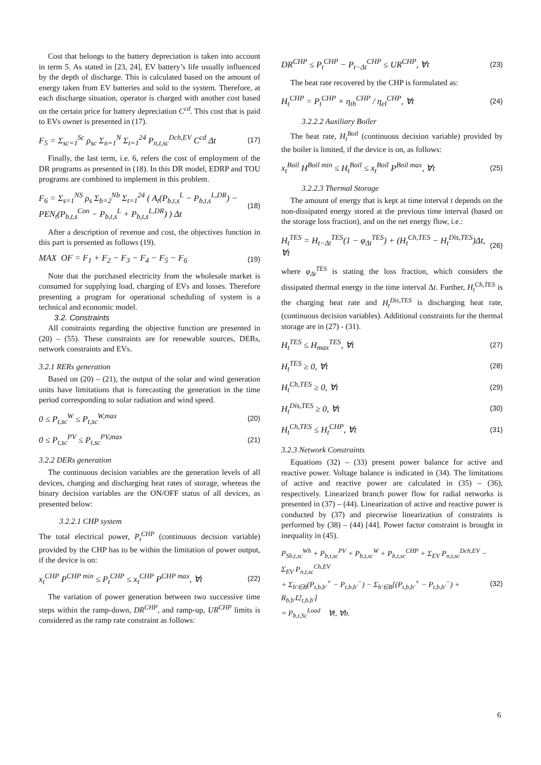Cost that belongs to the battery depreciation is taken into account in term 5. As stated in [23, 24], EV battery’s life usually influenced by the depth of discharge. This is calculated based on the amount of energy taken from EV batteries and sold to the system. Therefore, at each discharge situation, operator is charged with another cost based on the certain price for battery depreciation C<sup>cd</sup>. This cost that is paid to EVs owner is presented in (17).
F<sub>5</sub> = Σ<sub>sc=1</sub><sup>Sc</sup> ρ<sub>sc</sub> Σ<sub>n=1</sub><sup>N</sup> Σ<sub>t=1</sub><sup>24</sup> P<sub>n,t,sc</sub><sup>Dch,EV</sup> C<sup>cd</sup> Δt (17)
Finally, the last term, i.e. 6, refers the cost of employment of the DR programs as presented in (18). In this DR model, EDRP and TOU programs are combined to implement in this problem.
F<sub>6</sub> = Σ<sub>s=1</sub><sup>NS</sup> ρ<sub>s</sub> Σ<sub>b=2</sub><sup>Nb</sup> Σ<sub>t=1</sub><sup>24</sup> ( A<sub>t</sub>(P<sub>b,t,s</sub><sup>L</sup> − P<sub>b,t,s</sub><sup>L,DR</sup>) − PEN<sub>t</sub>(P<sub>b,t,s</sub><sup>Con</sup> − P<sub>b,t,s</sub><sup>L</sup> + P<sub>b,t,s</sub><sup>L,DR</sup>) ) Δt (18)
After a description of revenue and cost, the objectives function in this part is presented as follows (19).
MAX OF = F<sub>1</sub> + F<sub>2</sub> − F<sub>3</sub> − F<sub>4</sub> − F<sub>5</sub> − F<sub>6</sub> (19)
Note that the purchased electricity from the wholesale market is consumed for supplying load, charging of EVs and losses. Therefore presenting a program for operational scheduling of system is a technical and economic model.
3.2. Constraints
All constraints regarding the objective function are presented in (20) – (55). These constraints are for renewable sources, DERs, network constraints and EVs.
3.2.1 RERs generation
Based on (20) – (21), the output of the solar and wind generation units have limitations that is forecasting the generation in the time period corresponding to solar radiation and wind speed.
0 ≤ P<sub>t,sc</sub><sup>W</sup> ≤ P<sub>t,sc</sub><sup>W,max</sup> (20)
0 ≤ P<sub>t,sc</sub><sup>PV</sup> ≤ P<sub>t,sc</sub><sup>PV,max</sup> (21)
3.2.2 DERs generation
The continuous decision variables are the generation levels of all devices, charging and discharging heat rates of storage, whereas the binary decision variables are the ON/OFF status of all devices, as presented below:
3.2.2.1 CHP system
The total electrical power, P<sub>t</sub><sup>CHP</sup> (continuous decision variable) provided by the CHP has to be within the limitation of power output, if the device is on:
x<sub>t</sub><sup>CHP</sup> P<sup>CHP min</sup> ≤ P<sub>t</sub><sup>CHP</sup> ≤ x<sub>t</sub><sup>CHP</sup> P<sup>CHP max</sup>, ∀t (22)
The variation of power generation between two successive time steps within the ramp-down, DR<sup>CHP</sup>, and ramp-up, UR<sup>CHP</sup> limits is considered as the ramp rate constraint as follows:
DR<sup>CHP</sup> ≤ P<sub>t</sub><sup>CHP</sup> − P<sub>t−Δt</sub><sup>CHP</sup> ≤ UR<sup>CHP</sup>, ∀t (23)
The heat rate recovered by the CHP is formulated as:
H<sub>t</sub><sup>CHP</sup> = P<sub>t</sub><sup>CHP</sup> × η<sub>th</sub><sup>CHP</sup> / η<sub>el</sub><sup>CHP</sup>, ∀t (24)
3.2.2.2 Auxiliary Boiler
The heat rate, H<sub>t</sub><sup>Boil</sup> (continuous decision variable) provided by the boiler is limited, if the device is on, as follows:
x<sub>t</sub><sup>Boil</sup> H<sup>Boil min</sup> ≤ H<sub>t</sub><sup>Boil</sup> ≤ x<sub>t</sub><sup>Boil</sup> P<sup>Boil max</sup>, ∀t (25)
3.2.2.3 Thermal Storage
The amount of energy that is kept at time interval t depends on the non-dissipated energy stored at the previous time interval (based on the storage loss fraction), and on the net energy flow, i.e.:
H<sub>t</sub><sup>TES</sup> = H<sub>t−Δt</sub><sup>TES</sup>(1 − φ<sub>Δt</sub><sup>TES</sup>) + (H<sub>t</sub><sup>Ch,TES</sup> − H<sub>t</sub><sup>Dis,TES</sup>)Δt, ∀t (26)
where φ<sub>Δt</sub><sup>TES</sup> is stating the loss fraction, which considers the dissipated thermal energy in the time interval Δt. Further, H<sub>t</sub><sup>Ch,TES</sup> is the charging heat rate and H<sub>t</sub><sup>Dis,TES</sup> is discharging heat rate, (continuous decision variables). Additional constraints for the thermal storage are in (27) - (31).
H<sub>t</sub><sup>TES</sup> ≤ H<sub>max</sub><sup>TES</sup>, ∀t (27)
H<sub>t</sub><sup>TES</sup> ≥ 0, ∀t (28)
H<sub>t</sub><sup>Ch,TES</sup> ≥ 0, ∀t (29)
H<sub>t</sub><sup>Dis,TES</sup> ≥ 0, ∀t (30)
H<sub>t</sub><sup>Ch,TES</sup> ≤ H<sub>t</sub><sup>CHP</sup>, ∀t (31)
3.2.3 Network Constraints
Equations (32) – (33) present power balance for active and reactive power. Voltage balance is indicated in (34). The limitations of active and reactive power are calculated in (35) – (36), respectively. Linearized branch power flow for radial networks is presented in (37) – (44). Linearization of active and reactive power is conducted by (37) and piecewise linearization of constraints is performed by (38) – (44) [44]. Power factor constraint is brought in inequality in (45).
P<sub>Sb,t,sc</sub><sup>Wh</sup> + P<sub>b,t,sc</sub><sup>PV</sup> + P<sub>b,t,sc</sub><sup>W</sup> + P<sub>b,t,sc</sub><sup>CHP</sup> + Σ<sub>EV</sub> P<sub>n,t,sc</sub><sup>Dch,EV</sup> − Σ<sub>EV</sub> P<sub>n,t,sc</sub><sup>Ch,EV</sup>
+ Σ<sub>b′∈B</sub>(P<sub>t,b,b′</sub><sup>+</sup> − P<sub>t,b,b′</sub><sup>−</sup>) − Σ<sub>b′∈B</sub>[(P<sub>t,b,b′</sub><sup>+</sup> − P<sub>t,b,b′</sub><sup>−</sup>) + R<sub>b,b′</sub>I2<sub>t,b,b′</sub>]
= P<sub>b,t,Sc</sub><sup>Load</sup> ∀t, ∀b. (32)
6